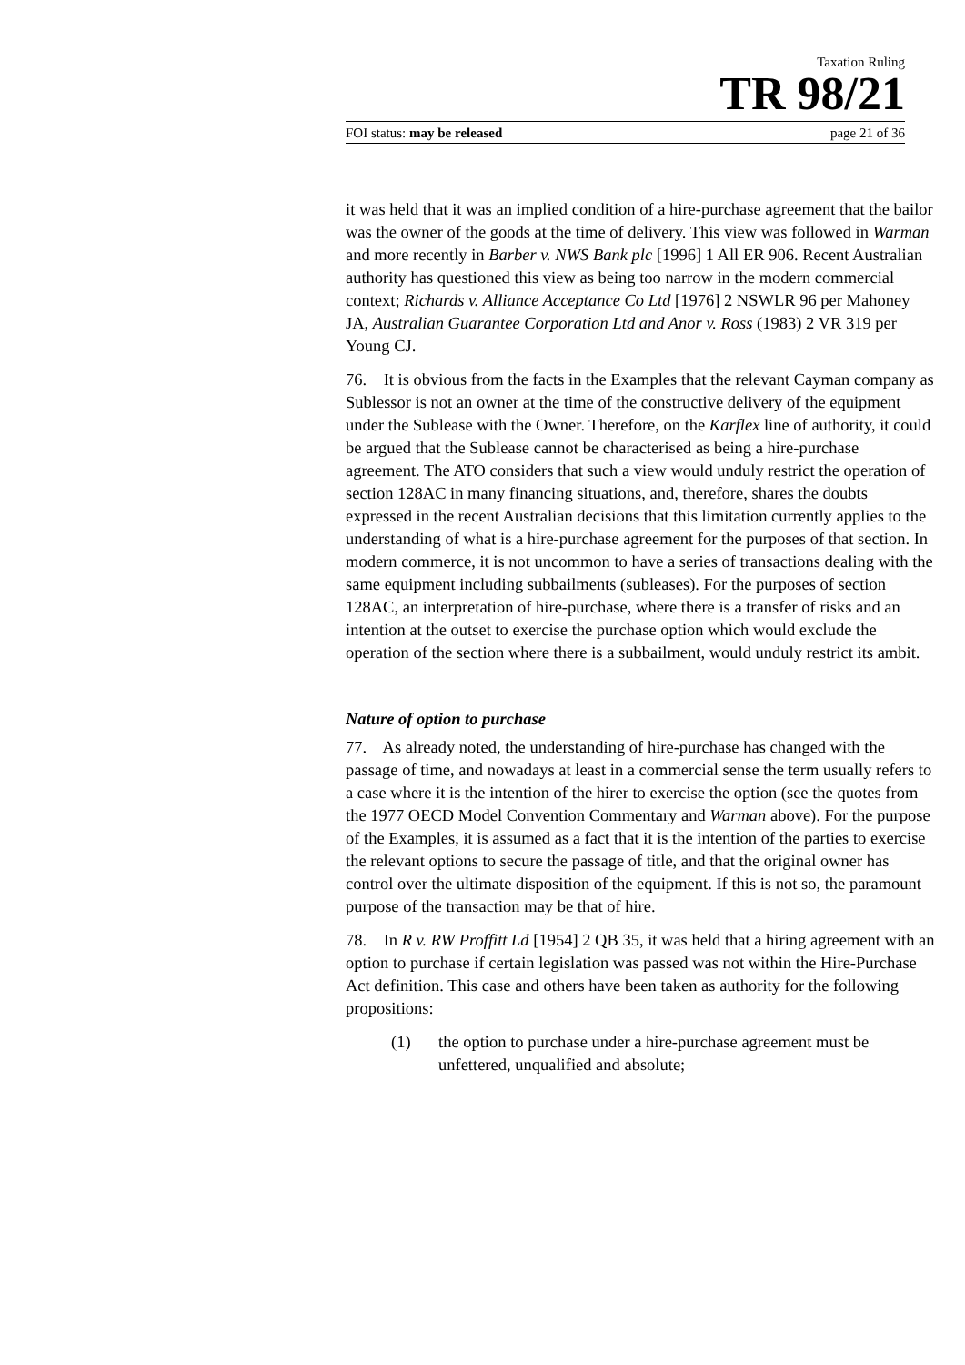Taxation Ruling
TR 98/21
FOI status: may be released page 21 of 36
it was held that it was an implied condition of a hire-purchase agreement that the bailor was the owner of the goods at the time of delivery. This view was followed in Warman and more recently in Barber v. NWS Bank plc [1996] 1 All ER 906. Recent Australian authority has questioned this view as being too narrow in the modern commercial context; Richards v. Alliance Acceptance Co Ltd [1976] 2 NSWLR 96 per Mahoney JA, Australian Guarantee Corporation Ltd and Anor v. Ross (1983) 2 VR 319 per Young CJ.
76. It is obvious from the facts in the Examples that the relevant Cayman company as Sublessor is not an owner at the time of the constructive delivery of the equipment under the Sublease with the Owner. Therefore, on the Karflex line of authority, it could be argued that the Sublease cannot be characterised as being a hire-purchase agreement. The ATO considers that such a view would unduly restrict the operation of section 128AC in many financing situations, and, therefore, shares the doubts expressed in the recent Australian decisions that this limitation currently applies to the understanding of what is a hire-purchase agreement for the purposes of that section. In modern commerce, it is not uncommon to have a series of transactions dealing with the same equipment including subbailments (subleases). For the purposes of section 128AC, an interpretation of hire-purchase, where there is a transfer of risks and an intention at the outset to exercise the purchase option which would exclude the operation of the section where there is a subbailment, would unduly restrict its ambit.
Nature of option to purchase
77. As already noted, the understanding of hire-purchase has changed with the passage of time, and nowadays at least in a commercial sense the term usually refers to a case where it is the intention of the hirer to exercise the option (see the quotes from the 1977 OECD Model Convention Commentary and Warman above). For the purpose of the Examples, it is assumed as a fact that it is the intention of the parties to exercise the relevant options to secure the passage of title, and that the original owner has control over the ultimate disposition of the equipment. If this is not so, the paramount purpose of the transaction may be that of hire.
78. In R v. RW Proffitt Ld [1954] 2 QB 35, it was held that a hiring agreement with an option to purchase if certain legislation was passed was not within the Hire-Purchase Act definition. This case and others have been taken as authority for the following propositions:
(1) the option to purchase under a hire-purchase agreement must be unfettered, unqualified and absolute;